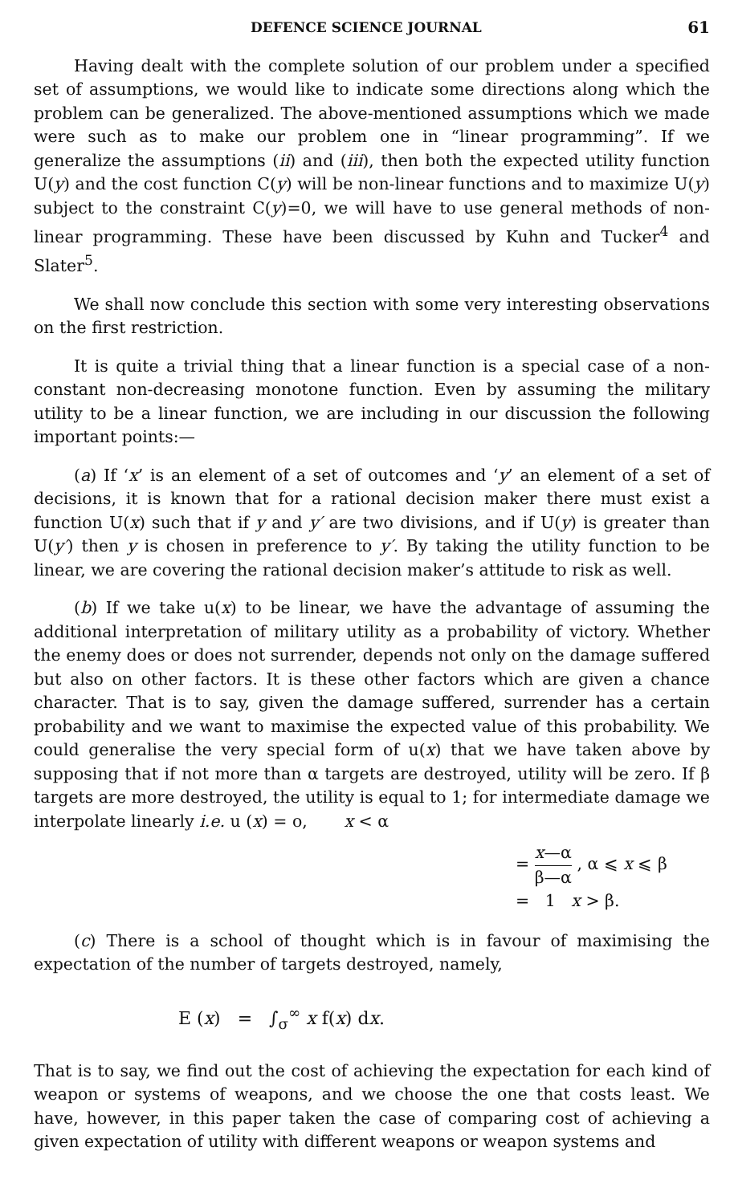DEFENCE SCIENCE JOURNAL 61
Having dealt with the complete solution of our problem under a specified set of assumptions, we would like to indicate some directions along which the problem can be generalized. The above-mentioned assumptions which we made were such as to make our problem one in “linear programming”. If we generalize the assumptions (ii) and (iii), then both the expected utility function U(y) and the cost function C(y) will be non-linear functions and to maximize U(y) subject to the constraint C(y)=0, we will have to use general methods of non-linear programming. These have been discussed by Kuhn and Tucker<sup>4</sup> and Slater<sup>5</sup>.
We shall now conclude this section with some very interesting observations on the first restriction.
It is quite a trivial thing that a linear function is a special case of a non-constant non-decreasing monotone function. Even by assuming the military utility to be a linear function, we are including in our discussion the following important points:—
(a) If ‘x’ is an element of a set of outcomes and ‘y’ an element of a set of decisions, it is known that for a rational decision maker there must exist a function U(x) such that if y and y′ are two divisions, and if U(y) is greater than U(y′) then y is chosen in preference to y′. By taking the utility function to be linear, we are covering the rational decision maker’s attitude to risk as well.
(b) If we take u(x) to be linear, we have the advantage of assuming the additional interpretation of military utility as a probability of victory. Whether the enemy does or does not surrender, depends not only on the damage suffered but also on other factors. It is these other factors which are given a chance character. That is to say, given the damage suffered, surrender has a certain probability and we want to maximise the expected value of this probability. We could generalise the very special form of u(x) that we have taken above by supposing that if not more than α targets are destroyed, utility will be zero. If β targets are more destroyed, the utility is equal to 1; for intermediate damage we interpolate linearly i.e. u (x) = o, x < α
= x—α β—α , α ⩽ x ⩽ β
= 1 x > β.
(c) There is a school of thought which is in favour of maximising the expectation of the number of targets destroyed, namely,
E (x) = ∫<sub>σ</sub><sup>∞</sup> x f(x) dx.
That is to say, we find out the cost of achieving the expectation for each kind of weapon or systems of weapons, and we choose the one that costs least. We have, however, in this paper taken the case of comparing cost of achieving a given expectation of utility with different weapons or weapon systems and